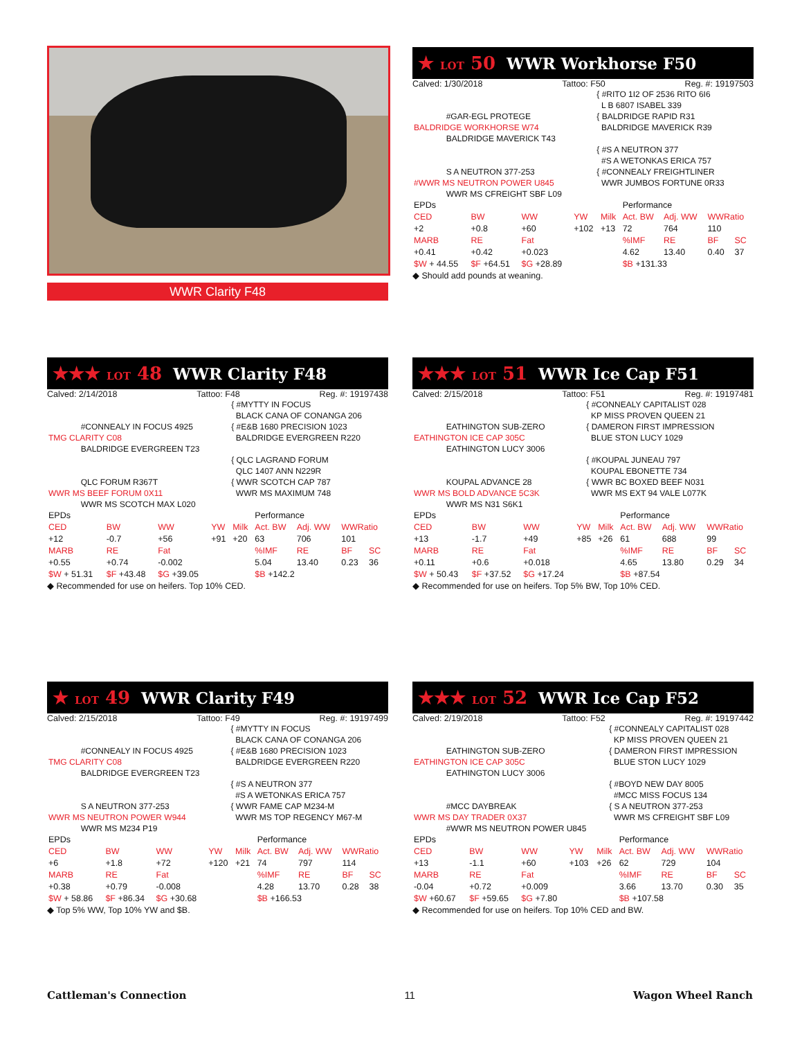WWR Clarity F48
★ LOT 50 WWR Workhorse F50
Calved: 1/30/2018 Tattoo: F50 Reg. #: 19197503
| | { #RITO 1I2 OF 2536 RITO 6I6 L B 6807 ISABEL 339 |
| #GAR-EGL PROTEGE BALDRIDGE WORKHORSE W74 BALDRIDGE MAVERICK T43 | { BALDRIDGE RAPID R31 BALDRIDGE MAVERICK R39 |
| | { #S A NEUTRON 377 #S A WETONKAS ERICA 757 |
| S A NEUTRON 377-253 #WWR MS NEUTRON POWER U845 WWR MS CFREIGHT SBF L09 | { #CONNEALY FREIGHTLINER WWR JUMBOS FORTUNE 0R33 |
| EPDs | | | | | Performance | | | |
| CED | BW | WW | YW | Milk | Act. BW | Adj. WW | WWRatio | |
| +2 | +0.8 | +60 | +102 | +13 | 72 | 764 | 110 | |
| MARB | RE | Fat | | | %IMF | RE | BF | SC |
| +0.41 | +0.42 | +0.023 | | | 4.62 | 13.40 | 0.40 | 37 |
| $W + 44.55 | $F +64.51 | $G +28.89 | | | $B +131.33 | | | |
◆ Should add pounds at weaning.
★★★ LOT 48 WWR Clarity F48
Calved: 2/14/2018 Tattoo: F48 Reg. #: 19197438
| | { #MYTTY IN FOCUS BLACK CANA OF CONANGA 206 |
| #CONNEALY IN FOCUS 4925 TMG CLARITY C08 BALDRIDGE EVERGREEN T23 | { #E&B 1680 PRECISION 1023 BALDRIDGE EVERGREEN R220 |
| | { QLC LAGRAND FORUM QLC 1407 ANN N229R |
| QLC FORUM R367T WWR MS BEEF FORUM 0X11 WWR MS SCOTCH MAX L020 | { WWR SCOTCH CAP 787 WWR MS MAXIMUM 748 |
| EPDs | | | | | Performance | | | |
| CED | BW | WW | YW | Milk | Act. BW | Adj. WW | WWRatio | |
| +12 | -0.7 | +56 | +91 | +20 | 63 | 706 | 101 | |
| MARB | RE | Fat | | | %IMF | RE | BF | SC |
| +0.55 | +0.74 | -0.002 | | | 5.04 | 13.40 | 0.23 | 36 |
| $W + 51.31 | $F +43.48 | $G +39.05 | | | $B +142.2 | | | |
◆ Recommended for use on heifers. Top 10% CED.
★★★ LOT 51 WWR Ice Cap F51
Calved: 2/15/2018 Tattoo: F51 Reg. #: 19197481
| | { #CONNEALY CAPITALIST 028 KP MISS PROVEN QUEEN 21 |
| EATHINGTON SUB-ZERO EATHINGTON ICE CAP 305C EATHINGTON LUCY 3006 | { DAMERON FIRST IMPRESSION BLUE STON LUCY 1029 |
| | { #KOUPAL JUNEAU 797 KOUPAL EBONETTE 734 |
| KOUPAL ADVANCE 28 WWR MS BOLD ADVANCE 5C3K WWR MS N31 S6K1 | { WWR BC BOXED BEEF N031 WWR MS EXT 94 VALE L077K |
| EPDs | | | | | Performance | | | |
| CED | BW | WW | YW | Milk | Act. BW | Adj. WW | WWRatio | |
| +13 | -1.7 | +49 | +85 | +26 | 61 | 688 | 99 | |
| MARB | RE | Fat | | | %IMF | RE | BF | SC |
| +0.11 | +0.6 | +0.018 | | | 4.65 | 13.80 | 0.29 | 34 |
| $W + 50.43 | $F +37.52 | $G +17.24 | | | $B +87.54 | | | |
◆ Recommended for use on heifers. Top 5% BW, Top 10% CED.
★ LOT 49 WWR Clarity F49
Calved: 2/15/2018 Tattoo: F49 Reg. #: 19197499
| | { #MYTTY IN FOCUS BLACK CANA OF CONANGA 206 |
| #CONNEALY IN FOCUS 4925 TMG CLARITY C08 BALDRIDGE EVERGREEN T23 | { #E&B 1680 PRECISION 1023 BALDRIDGE EVERGREEN R220 |
| | { #S A NEUTRON 377 #S A WETONKAS ERICA 757 |
| S A NEUTRON 377-253 WWR MS NEUTRON POWER W944 WWR MS M234 P19 | { WWR FAME CAP M234-M WWR MS TOP REGENCY M67-M |
| EPDs | | | | | Performance | | | |
| CED | BW | WW | YW | Milk | Act. BW | Adj. WW | WWRatio | |
| +6 | +1.8 | +72 | +120 | +21 | 74 | 797 | 114 | |
| MARB | RE | Fat | | | %IMF | RE | BF | SC |
| +0.38 | +0.79 | -0.008 | | | 4.28 | 13.70 | 0.28 | 38 |
| $W + 58.86 | $F +86.34 | $G +30.68 | | | $B +166.53 | | | |
◆ Top 5% WW, Top 10% YW and $B.
★★★ LOT 52 WWR Ice Cap F52
Calved: 2/19/2018 Tattoo: F52 Reg. #: 19197442
| | { #CONNEALY CAPITALIST 028 KP MISS PROVEN QUEEN 21 |
| EATHINGTON SUB-ZERO EATHINGTON ICE CAP 305C EATHINGTON LUCY 3006 | { DAMERON FIRST IMPRESSION BLUE STON LUCY 1029 |
| | { #BOYD NEW DAY 8005 #MCC MISS FOCUS 134 |
| #MCC DAYBREAK WWR MS DAY TRADER 0X37 #WWR MS NEUTRON POWER U845 | { S A NEUTRON 377-253 WWR MS CFREIGHT SBF L09 |
| EPDs | | | | | Performance | | | |
| CED | BW | WW | YW | Milk | Act. BW | Adj. WW | WWRatio | |
| +13 | -1.1 | +60 | +103 | +26 | 62 | 729 | 104 | |
| MARB | RE | Fat | | | %IMF | RE | BF | SC |
| -0.04 | +0.72 | +0.009 | | | 3.66 | 13.70 | 0.30 | 35 |
| $W +60.67 | $F +59.65 | $G +7.80 | | | $B +107.58 | | | |
◆ Recommended for use on heifers. Top 10% CED and BW.
Cattleman's Connection 11 Wagon Wheel Ranch